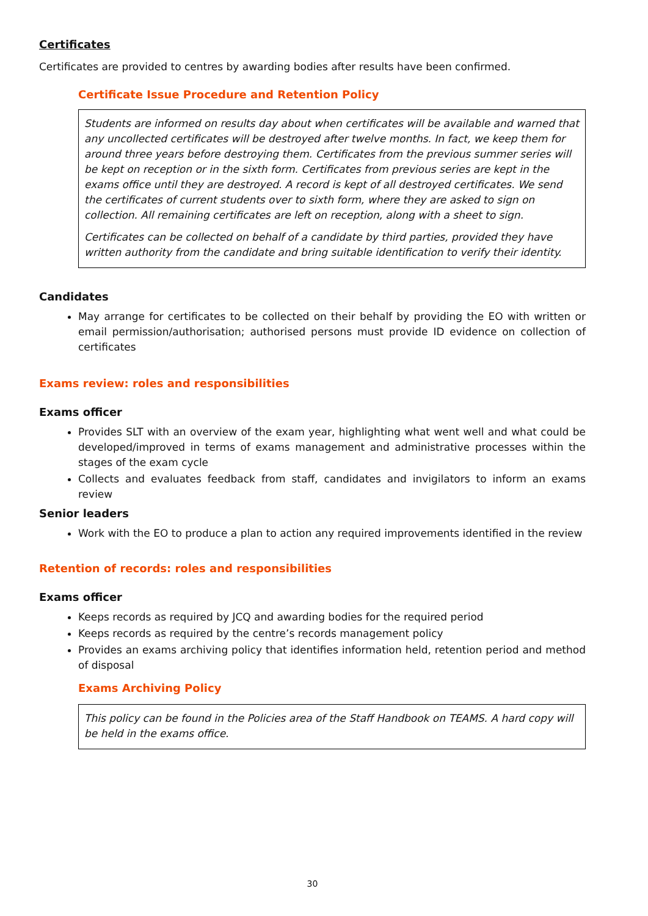Certificates
Certificates are provided to centres by awarding bodies after results have been confirmed.
Certificate Issue Procedure and Retention Policy
Students are informed on results day about when certificates will be available and warned that any uncollected certificates will be destroyed after twelve months. In fact, we keep them for around three years before destroying them. Certificates from the previous summer series will be kept on reception or in the sixth form. Certificates from previous series are kept in the exams office until they are destroyed. A record is kept of all destroyed certificates. We send the certificates of current students over to sixth form, where they are asked to sign on collection. All remaining certificates are left on reception, along with a sheet to sign.
Certificates can be collected on behalf of a candidate by third parties, provided they have written authority from the candidate and bring suitable identification to verify their identity.
Candidates
May arrange for certificates to be collected on their behalf by providing the EO with written or email permission/authorisation; authorised persons must provide ID evidence on collection of certificates
Exams review: roles and responsibilities
Exams officer
Provides SLT with an overview of the exam year, highlighting what went well and what could be developed/improved in terms of exams management and administrative processes within the stages of the exam cycle
Collects and evaluates feedback from staff, candidates and invigilators to inform an exams review
Senior leaders
Work with the EO to produce a plan to action any required improvements identified in the review
Retention of records: roles and responsibilities
Exams officer
Keeps records as required by JCQ and awarding bodies for the required period
Keeps records as required by the centre’s records management policy
Provides an exams archiving policy that identifies information held, retention period and method of disposal
Exams Archiving Policy
This policy can be found in the Policies area of the Staff Handbook on TEAMS. A hard copy will be held in the exams office.
30